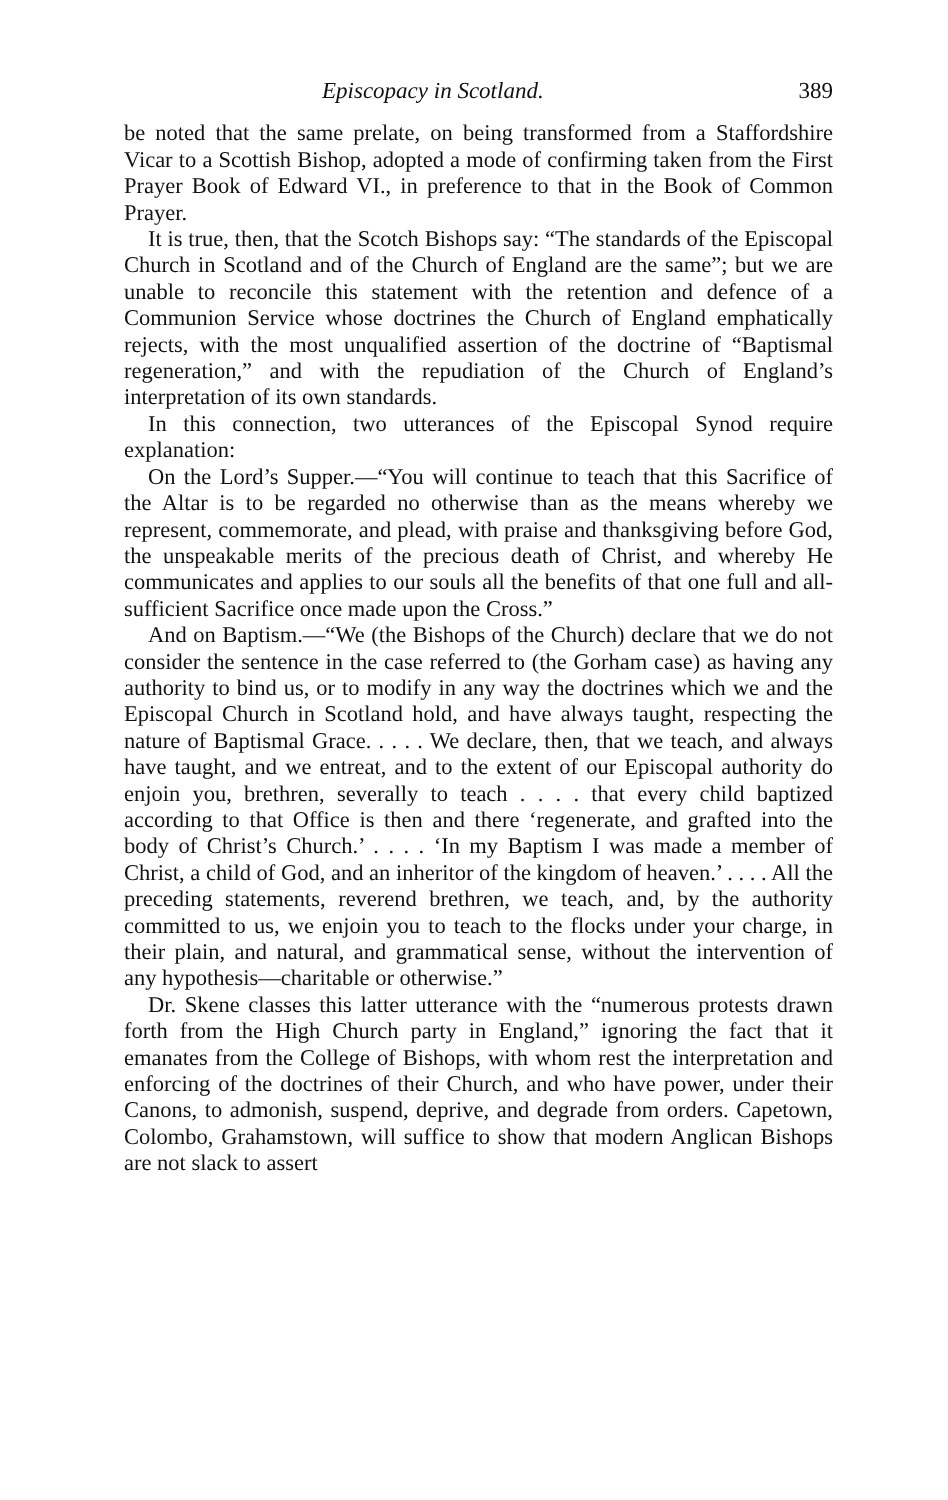Episcopacy in Scotland. 389
be noted that the same prelate, on being transformed from a Staffordshire Vicar to a Scottish Bishop, adopted a mode of confirming taken from the First Prayer Book of Edward VI., in preference to that in the Book of Common Prayer.
It is true, then, that the Scotch Bishops say: “The standards of the Episcopal Church in Scotland and of the Church of England are the same”; but we are unable to reconcile this statement with the retention and defence of a Communion Service whose doctrines the Church of England emphatically rejects, with the most unqualified assertion of the doctrine of “Baptismal regeneration,” and with the repudiation of the Church of England’s interpretation of its own standards.
In this connection, two utterances of the Episcopal Synod require explanation:
On the Lord’s Supper.—“You will continue to teach that this Sacrifice of the Altar is to be regarded no otherwise than as the means whereby we represent, commemorate, and plead, with praise and thanksgiving before God, the unspeakable merits of the precious death of Christ, and whereby He communicates and applies to our souls all the benefits of that one full and all-sufficient Sacrifice once made upon the Cross.”
And on Baptism.—“We (the Bishops of the Church) declare that we do not consider the sentence in the case referred to (the Gorham case) as having any authority to bind us, or to modify in any way the doctrines which we and the Episcopal Church in Scotland hold, and have always taught, respecting the nature of Baptismal Grace. . . . . We declare, then, that we teach, and always have taught, and we entreat, and to the extent of our Episcopal authority do enjoin you, brethren, severally to teach . . . . that every child baptized according to that Office is then and there ‘regenerate, and grafted into the body of Christ’s Church.’ . . . . ‘In my Baptism I was made a member of Christ, a child of God, and an inheritor of the kingdom of heaven.’ . . . . All the preceding statements, reverend brethren, we teach, and, by the authority committed to us, we enjoin you to teach to the flocks under your charge, in their plain, and natural, and grammatical sense, without the intervention of any hypothesis—charitable or otherwise.”
Dr. Skene classes this latter utterance with the “numerous protests drawn forth from the High Church party in England,” ignoring the fact that it emanates from the College of Bishops, with whom rest the interpretation and enforcing of the doctrines of their Church, and who have power, under their Canons, to admonish, suspend, deprive, and degrade from orders. Capetown, Colombo, Grahamstown, will suffice to show that modern Anglican Bishops are not slack to assert